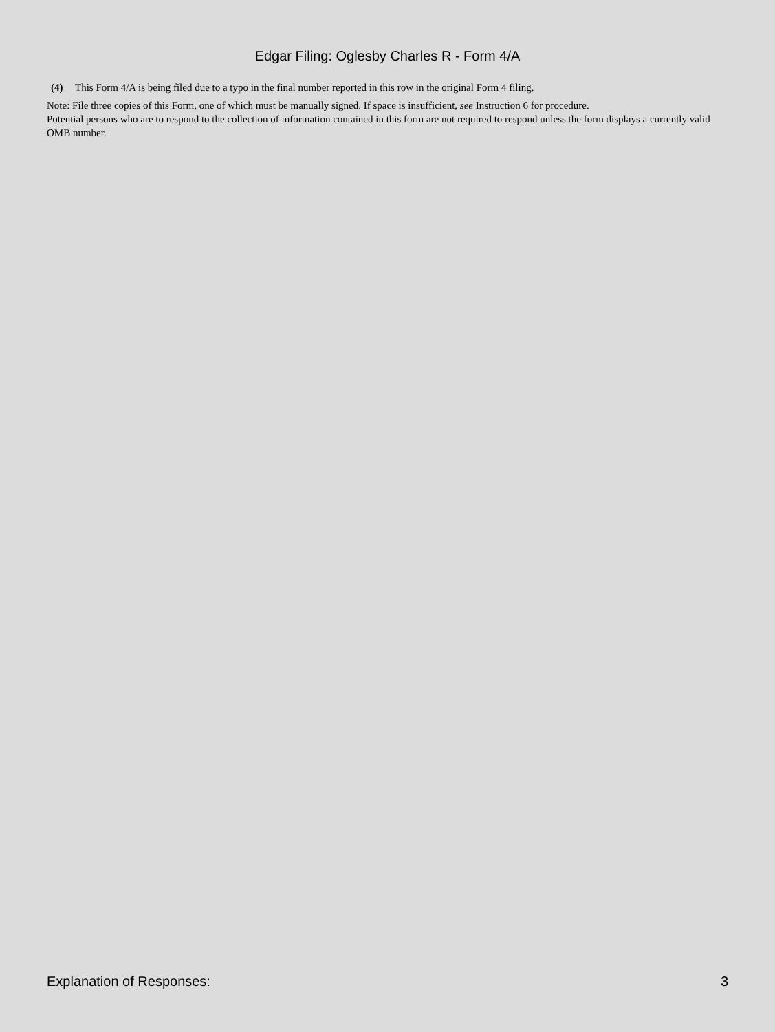Edgar Filing: Oglesby Charles R - Form 4/A
(4) This Form 4/A is being filed due to a typo in the final number reported in this row in the original Form 4 filing.
Note: File three copies of this Form, one of which must be manually signed. If space is insufficient, see Instruction 6 for procedure.
Potential persons who are to respond to the collection of information contained in this form are not required to respond unless the form displays a currently valid OMB number.
Explanation of Responses: 3